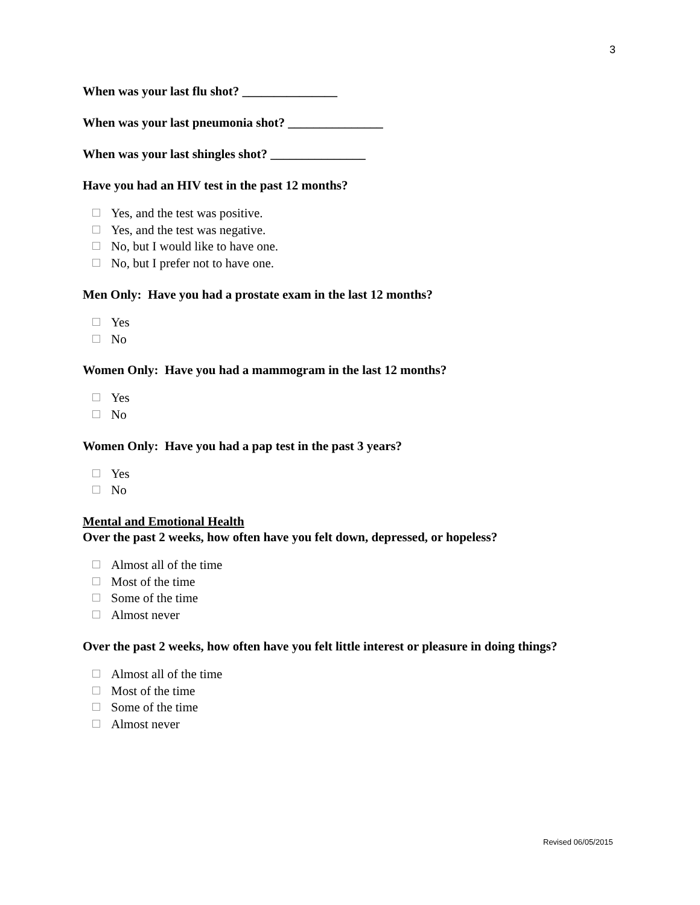3
When was your last flu shot? _______________
When was your last pneumonia shot? _______________
When was your last shingles shot? _______________
Have you had an HIV test in the past 12 months?
Yes, and the test was positive.
Yes, and the test was negative.
No, but I would like to have one.
No, but I prefer not to have one.
Men Only: Have you had a prostate exam in the last 12 months?
Yes
No
Women Only: Have you had a mammogram in the last 12 months?
Yes
No
Women Only: Have you had a pap test in the past 3 years?
Yes
No
Mental and Emotional Health
Over the past 2 weeks, how often have you felt down, depressed, or hopeless?
Almost all of the time
Most of the time
Some of the time
Almost never
Over the past 2 weeks, how often have you felt little interest or pleasure in doing things?
Almost all of the time
Most of the time
Some of the time
Almost never
Revised 06/05/2015